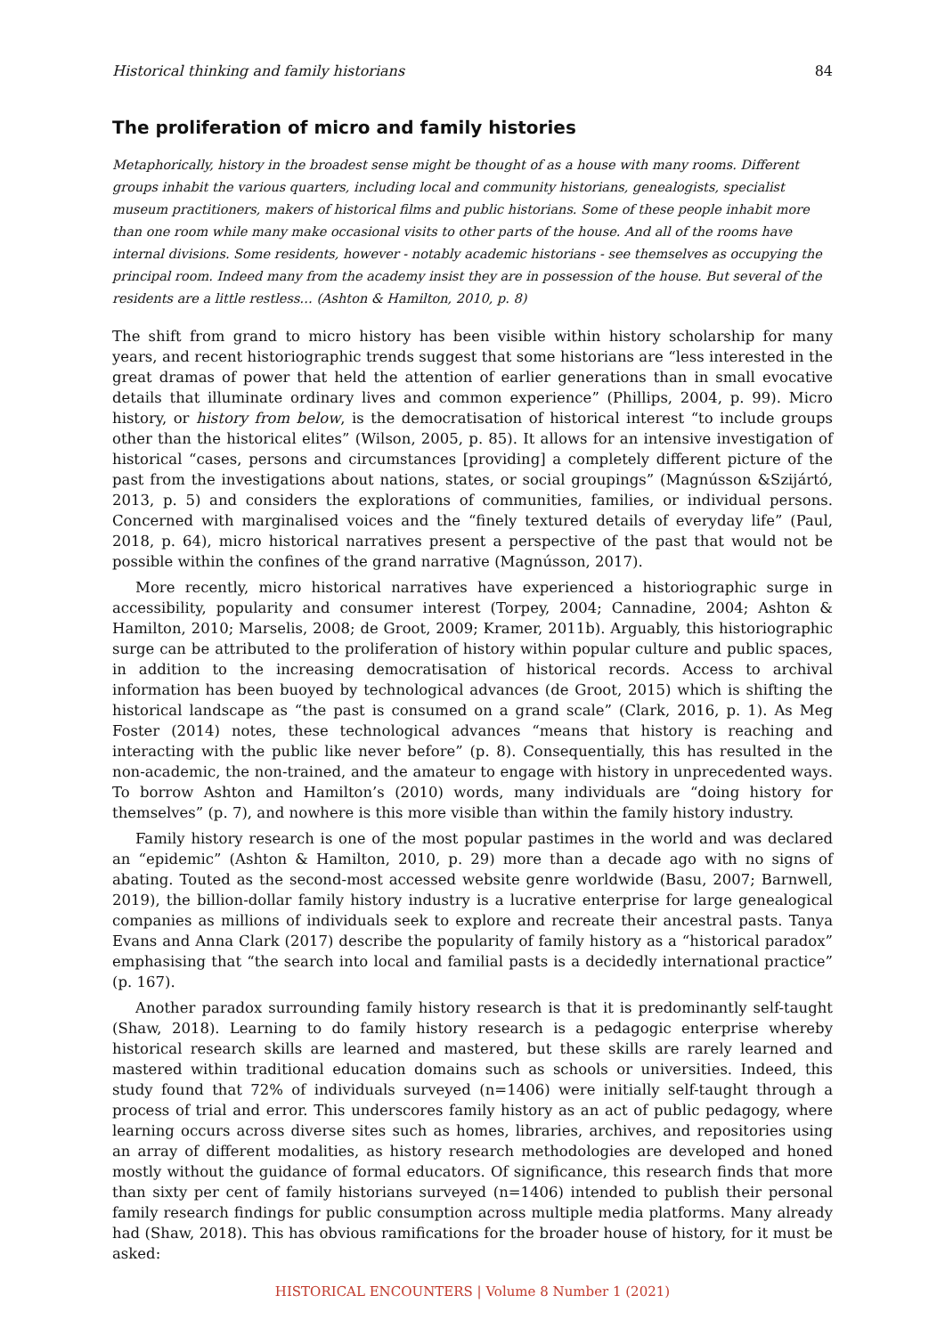Historical thinking and family historians 84
The proliferation of micro and family histories
Metaphorically, history in the broadest sense might be thought of as a house with many rooms. Different groups inhabit the various quarters, including local and community historians, genealogists, specialist museum practitioners, makers of historical films and public historians. Some of these people inhabit more than one room while many make occasional visits to other parts of the house. And all of the rooms have internal divisions. Some residents, however - notably academic historians - see themselves as occupying the principal room. Indeed many from the academy insist they are in possession of the house. But several of the residents are a little restless… (Ashton & Hamilton, 2010, p. 8)
The shift from grand to micro history has been visible within history scholarship for many years, and recent historiographic trends suggest that some historians are “less interested in the great dramas of power that held the attention of earlier generations than in small evocative details that illuminate ordinary lives and common experience” (Phillips, 2004, p. 99). Micro history, or history from below, is the democratisation of historical interest “to include groups other than the historical elites” (Wilson, 2005, p. 85). It allows for an intensive investigation of historical “cases, persons and circumstances [providing] a completely different picture of the past from the investigations about nations, states, or social groupings” (Magnússon &Szijártó, 2013, p. 5) and considers the explorations of communities, families, or individual persons. Concerned with marginalised voices and the “finely textured details of everyday life” (Paul, 2018, p. 64), micro historical narratives present a perspective of the past that would not be possible within the confines of the grand narrative (Magnússon, 2017).
More recently, micro historical narratives have experienced a historiographic surge in accessibility, popularity and consumer interest (Torpey, 2004; Cannadine, 2004; Ashton & Hamilton, 2010; Marselis, 2008; de Groot, 2009; Kramer, 2011b). Arguably, this historiographic surge can be attributed to the proliferation of history within popular culture and public spaces, in addition to the increasing democratisation of historical records. Access to archival information has been buoyed by technological advances (de Groot, 2015) which is shifting the historical landscape as “the past is consumed on a grand scale” (Clark, 2016, p. 1). As Meg Foster (2014) notes, these technological advances “means that history is reaching and interacting with the public like never before” (p. 8). Consequentially, this has resulted in the non-academic, the non-trained, and the amateur to engage with history in unprecedented ways. To borrow Ashton and Hamilton’s (2010) words, many individuals are “doing history for themselves” (p. 7), and nowhere is this more visible than within the family history industry.
Family history research is one of the most popular pastimes in the world and was declared an “epidemic” (Ashton & Hamilton, 2010, p. 29) more than a decade ago with no signs of abating. Touted as the second-most accessed website genre worldwide (Basu, 2007; Barnwell, 2019), the billion-dollar family history industry is a lucrative enterprise for large genealogical companies as millions of individuals seek to explore and recreate their ancestral pasts. Tanya Evans and Anna Clark (2017) describe the popularity of family history as a “historical paradox” emphasising that “the search into local and familial pasts is a decidedly international practice” (p. 167).
Another paradox surrounding family history research is that it is predominantly self-taught (Shaw, 2018). Learning to do family history research is a pedagogic enterprise whereby historical research skills are learned and mastered, but these skills are rarely learned and mastered within traditional education domains such as schools or universities. Indeed, this study found that 72% of individuals surveyed (n=1406) were initially self-taught through a process of trial and error. This underscores family history as an act of public pedagogy, where learning occurs across diverse sites such as homes, libraries, archives, and repositories using an array of different modalities, as history research methodologies are developed and honed mostly without the guidance of formal educators. Of significance, this research finds that more than sixty per cent of family historians surveyed (n=1406) intended to publish their personal family research findings for public consumption across multiple media platforms. Many already had (Shaw, 2018). This has obvious ramifications for the broader house of history, for it must be asked:
HISTORICAL ENCOUNTERS | Volume 8 Number 1 (2021)